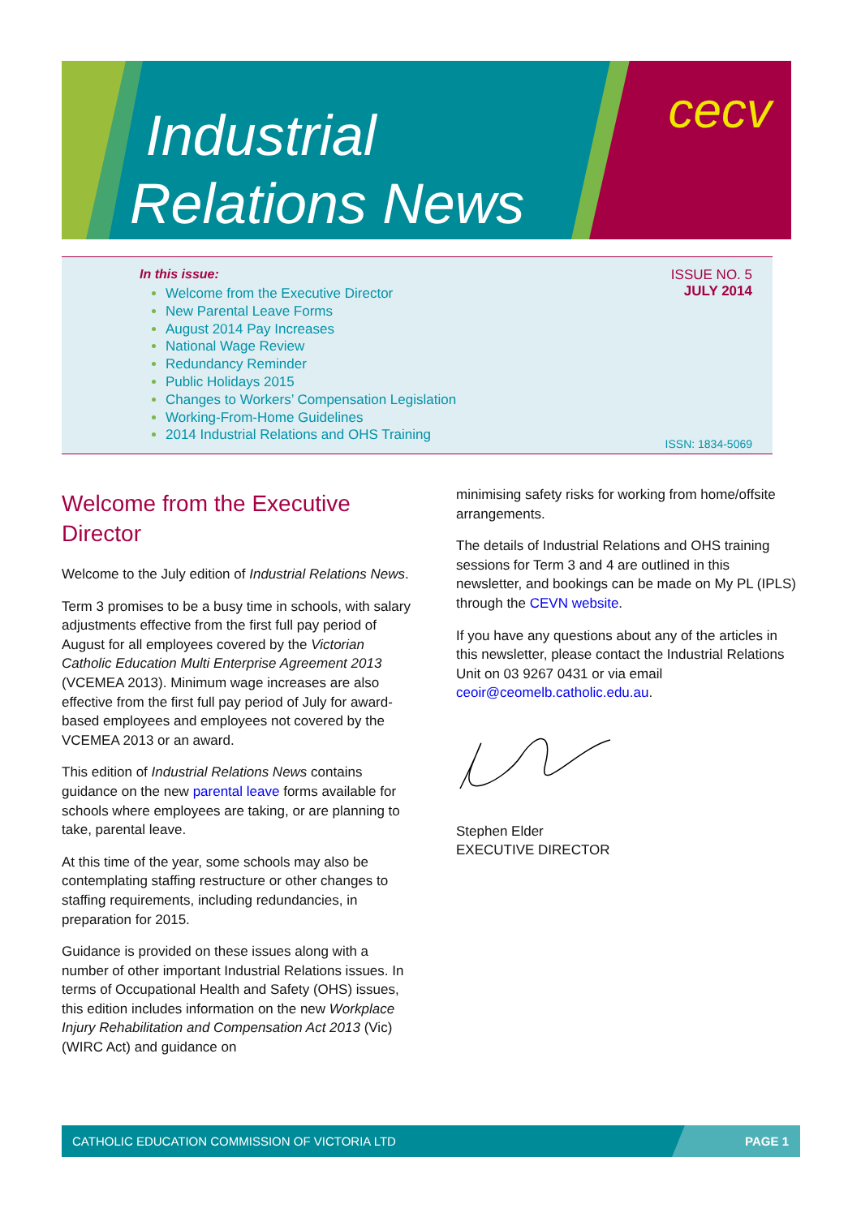Industrial
Relations News
cecv
In this issue:
Welcome from the Executive Director
New Parental Leave Forms
August 2014 Pay Increases
National Wage Review
Redundancy Reminder
Public Holidays 2015
Changes to Workers’ Compensation Legislation
Working-From-Home Guidelines
2014 Industrial Relations and OHS Training
ISSUE NO. 5
JULY 2014
ISSN: 1834-5069
Welcome from the Executive Director
Welcome to the July edition of Industrial Relations News.
Term 3 promises to be a busy time in schools, with salary adjustments effective from the first full pay period of August for all employees covered by the Victorian Catholic Education Multi Enterprise Agreement 2013 (VCEMEA 2013). Minimum wage increases are also effective from the first full pay period of July for award-based employees and employees not covered by the VCEMEA 2013 or an award.
This edition of Industrial Relations News contains guidance on the new parental leave forms available for schools where employees are taking, or are planning to take, parental leave.
At this time of the year, some schools may also be contemplating staffing restructure or other changes to staffing requirements, including redundancies, in preparation for 2015.
Guidance is provided on these issues along with a number of other important Industrial Relations issues. In terms of Occupational Health and Safety (OHS) issues, this edition includes information on the new Workplace Injury Rehabilitation and Compensation Act 2013 (Vic) (WIRC Act) and guidance on
minimising safety risks for working from home/offsite arrangements.
The details of Industrial Relations and OHS training sessions for Term 3 and 4 are outlined in this newsletter, and bookings can be made on My PL (IPLS) through the CEVN website.
If you have any questions about any of the articles in this newsletter, please contact the Industrial Relations Unit on 03 9267 0431 or via email ceoir@ceomelb.catholic.edu.au.
Stephen Elder
EXECUTIVE DIRECTOR
CATHOLIC EDUCATION COMMISSION OF VICTORIA LTD PAGE 1